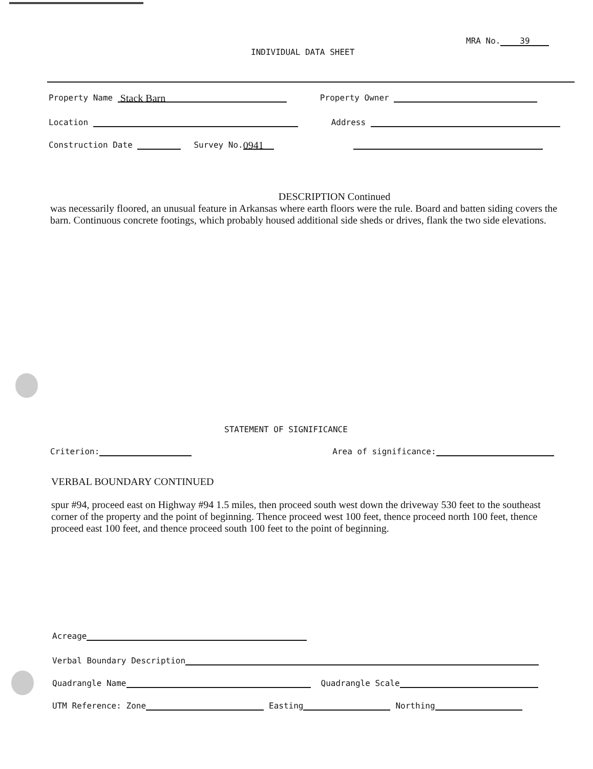MRA No. 39
INDIVIDUAL DATA SHEET
Property Name Stack Barn Property Owner
Location Address
Construction Date Survey No. 0941
DESCRIPTION Continued
was necessarily floored, an unusual feature in Arkansas where earth floors were the rule. Board and batten siding covers the barn. Continuous concrete footings, which probably housed additional side sheds or drives, flank the two side elevations.
STATEMENT OF SIGNIFICANCE
Criterion: Area of significance:
VERBAL BOUNDARY CONTINUED
spur #94, proceed east on Highway #94 1.5 miles, then proceed south west down the driveway 530 feet to the southeast corner of the property and the point of beginning. Thence proceed west 100 feet, thence proceed north 100 feet, thence proceed east 100 feet, and thence proceed south 100 feet to the point of beginning.
Acreage
Verbal Boundary Description
Quadrangle Name Quadrangle Scale
UTM Reference: Zone Easting Northing